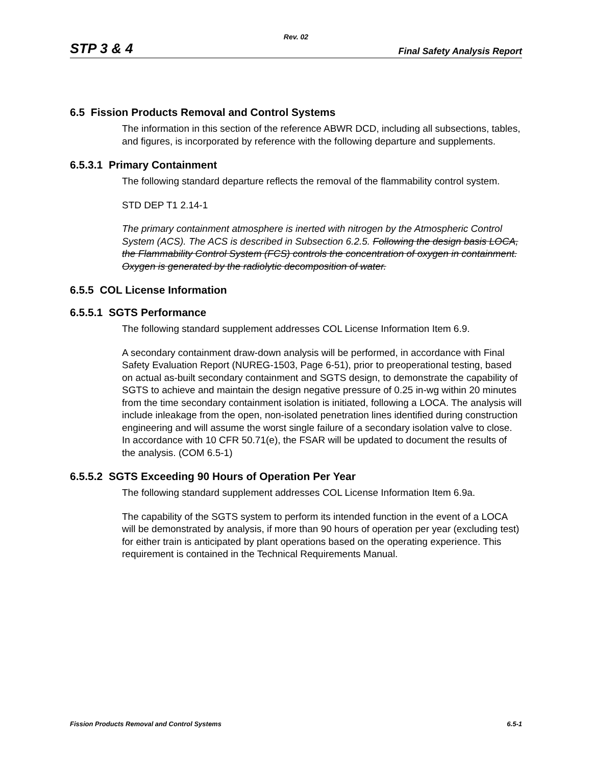Rev. 02
STP 3 & 4 Final Safety Analysis Report
6.5 Fission Products Removal and Control Systems
The information in this section of the reference ABWR DCD, including all subsections, tables, and figures, is incorporated by reference with the following departure and supplements.
6.5.3.1 Primary Containment
The following standard departure reflects the removal of the flammability control system.
STD DEP T1 2.14-1
The primary containment atmosphere is inerted with nitrogen by the Atmospheric Control System (ACS). The ACS is described in Subsection 6.2.5. Following the design basis LOCA, the Flammability Control System (FCS) controls the concentration of oxygen in containment. Oxygen is generated by the radiolytic decomposition of water.
6.5.5 COL License Information
6.5.5.1 SGTS Performance
The following standard supplement addresses COL License Information Item 6.9.
A secondary containment draw-down analysis will be performed, in accordance with Final Safety Evaluation Report (NUREG-1503, Page 6-51), prior to preoperational testing, based on actual as-built secondary containment and SGTS design, to demonstrate the capability of SGTS to achieve and maintain the design negative pressure of 0.25 in-wg within 20 minutes from the time secondary containment isolation is initiated, following a LOCA. The analysis will include inleakage from the open, non-isolated penetration lines identified during construction engineering and will assume the worst single failure of a secondary isolation valve to close. In accordance with 10 CFR 50.71(e), the FSAR will be updated to document the results of the analysis. (COM 6.5-1)
6.5.5.2 SGTS Exceeding 90 Hours of Operation Per Year
The following standard supplement addresses COL License Information Item 6.9a.
The capability of the SGTS system to perform its intended function in the event of a LOCA will be demonstrated by analysis, if more than 90 hours of operation per year (excluding test) for either train is anticipated by plant operations based on the operating experience. This requirement is contained in the Technical Requirements Manual.
Fission Products Removal and Control Systems 6.5-1